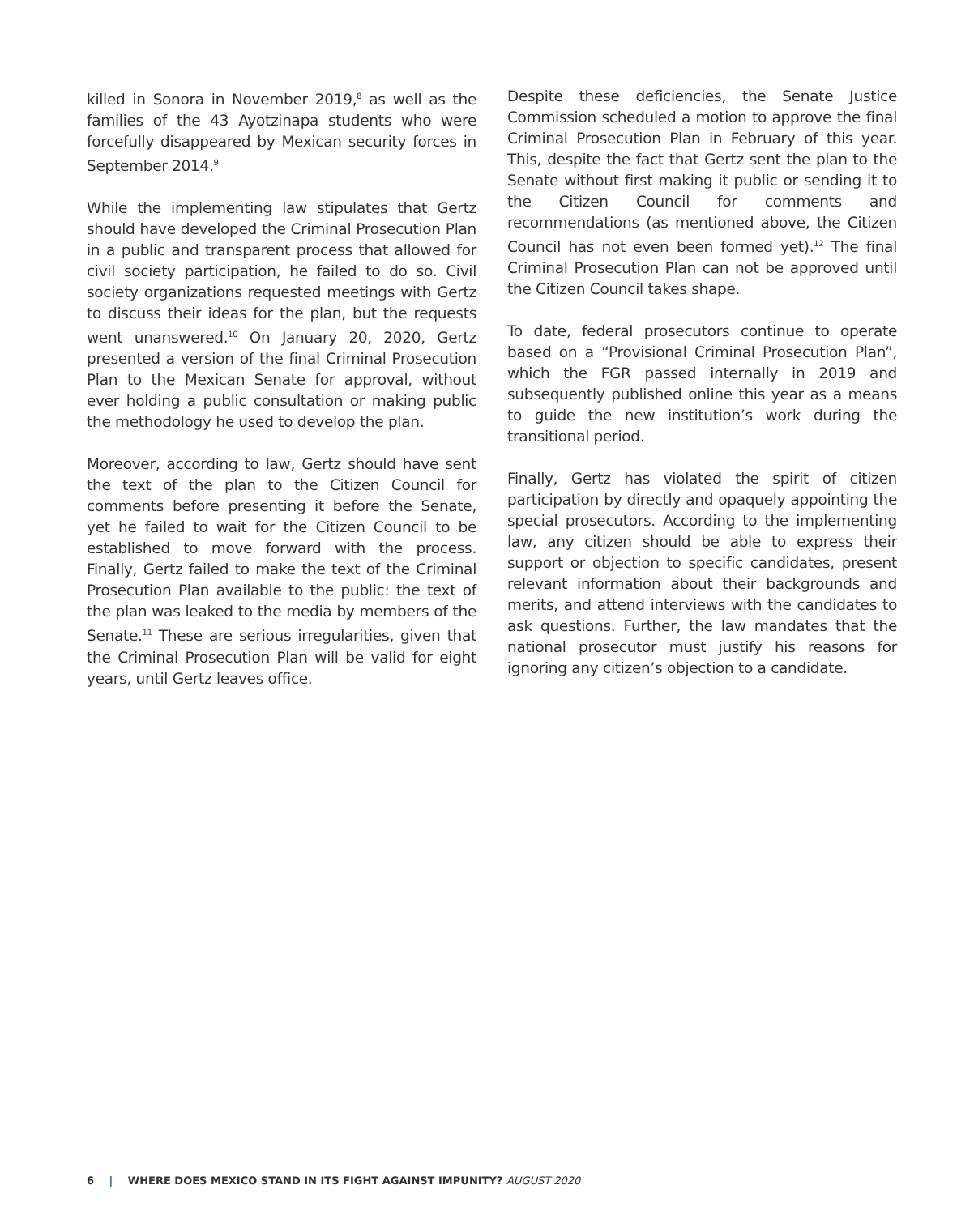killed in Sonora in November 2019,<sup>8</sup> as well as the families of the 43 Ayotzinapa students who were forcefully disappeared by Mexican security forces in September 2014.<sup>9</sup>
While the implementing law stipulates that Gertz should have developed the Criminal Prosecution Plan in a public and transparent process that allowed for civil society participation, he failed to do so. Civil society organizations requested meetings with Gertz to discuss their ideas for the plan, but the requests went unanswered.<sup>10</sup> On January 20, 2020, Gertz presented a version of the final Criminal Prosecution Plan to the Mexican Senate for approval, without ever holding a public consultation or making public the methodology he used to develop the plan.
Moreover, according to law, Gertz should have sent the text of the plan to the Citizen Council for comments before presenting it before the Senate, yet he failed to wait for the Citizen Council to be established to move forward with the process. Finally, Gertz failed to make the text of the Criminal Prosecution Plan available to the public: the text of the plan was leaked to the media by members of the Senate.<sup>11</sup> These are serious irregularities, given that the Criminal Prosecution Plan will be valid for eight years, until Gertz leaves office.
Despite these deficiencies, the Senate Justice Commission scheduled a motion to approve the final Criminal Prosecution Plan in February of this year. This, despite the fact that Gertz sent the plan to the Senate without first making it public or sending it to the Citizen Council for comments and recommendations (as mentioned above, the Citizen Council has not even been formed yet).<sup>12</sup> The final Criminal Prosecution Plan can not be approved until the Citizen Council takes shape.
To date, federal prosecutors continue to operate based on a “Provisional Criminal Prosecution Plan”, which the FGR passed internally in 2019 and subsequently published online this year as a means to guide the new institution’s work during the transitional period.
Finally, Gertz has violated the spirit of citizen participation by directly and opaquely appointing the special prosecutors. According to the implementing law, any citizen should be able to express their support or objection to specific candidates, present relevant information about their backgrounds and merits, and attend interviews with the candidates to ask questions. Further, the law mandates that the national prosecutor must justify his reasons for ignoring any citizen’s objection to a candidate.
6 | WHERE DOES MEXICO STAND IN ITS FIGHT AGAINST IMPUNITY? AUGUST 2020